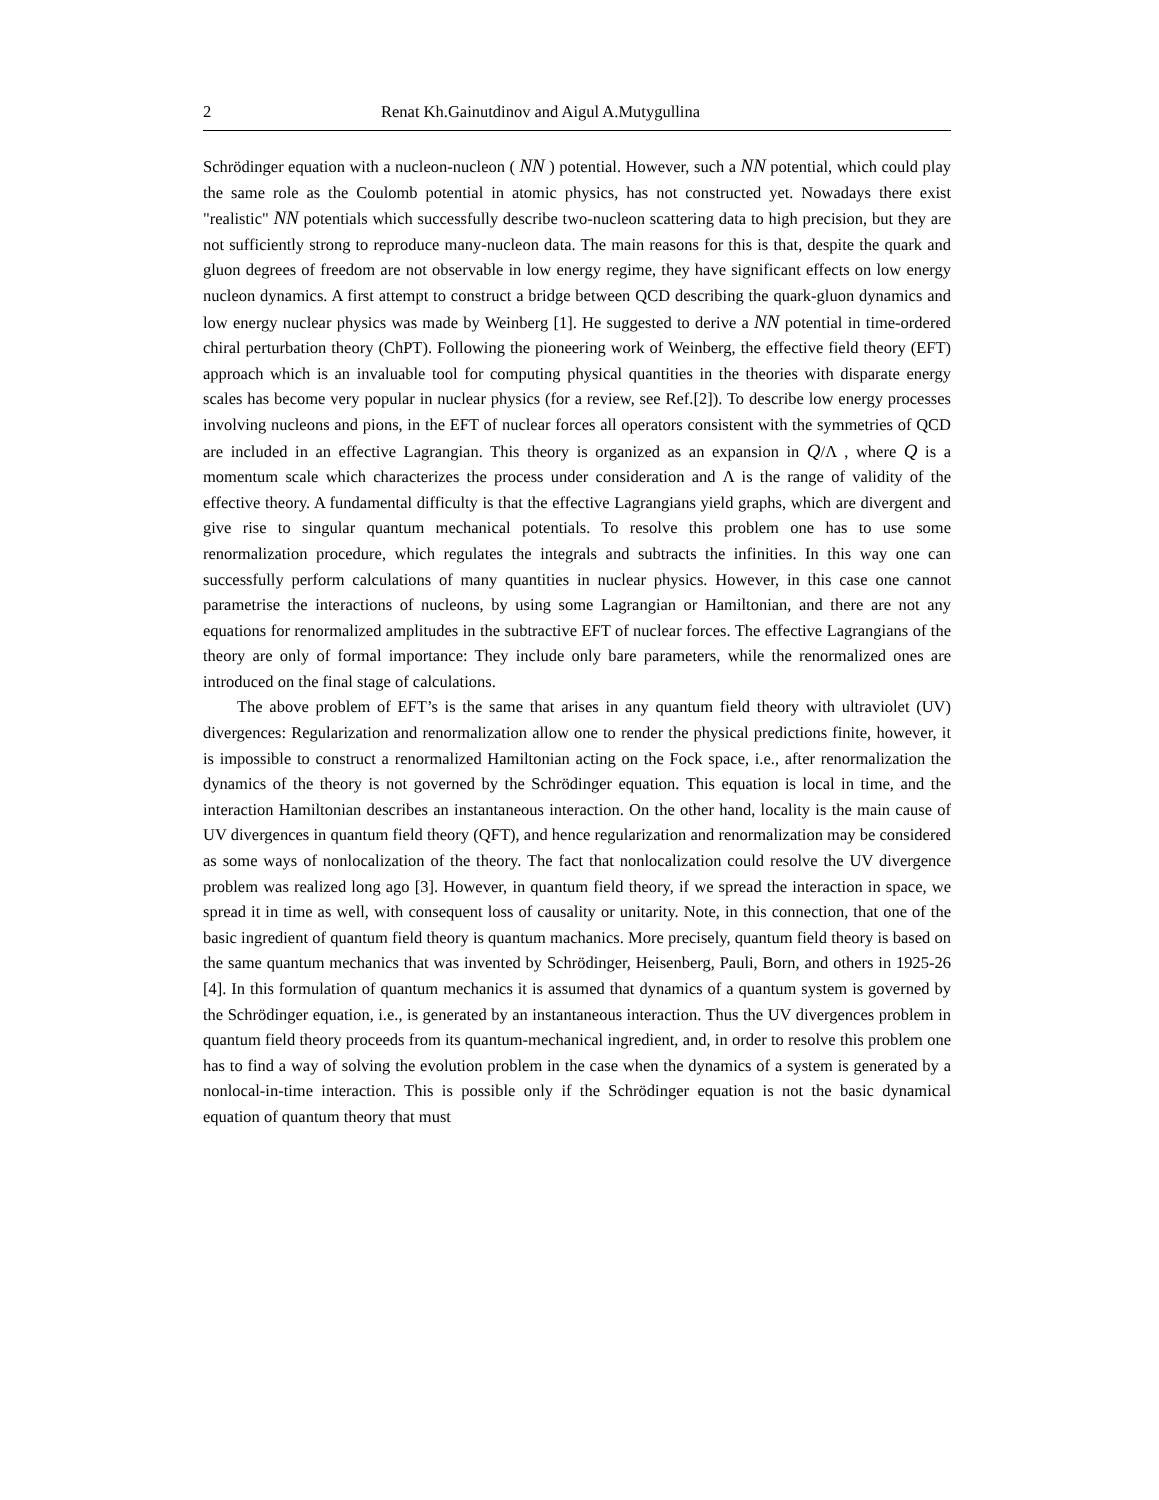2 Renat Kh.Gainutdinov and Aigul A.Mutygullina
Schrödinger equation with a nucleon-nucleon ( NN ) potential. However, such a NN potential, which could play the same role as the Coulomb potential in atomic physics, has not constructed yet. Nowadays there exist "realistic" NN potentials which successfully describe two-nucleon scattering data to high precision, but they are not sufficiently strong to reproduce many-nucleon data. The main reasons for this is that, despite the quark and gluon degrees of freedom are not observable in low energy regime, they have significant effects on low energy nucleon dynamics. A first attempt to construct a bridge between QCD describing the quark-gluon dynamics and low energy nuclear physics was made by Weinberg [1]. He suggested to derive a NN potential in time-ordered chiral perturbation theory (ChPT). Following the pioneering work of Weinberg, the effective field theory (EFT) approach which is an invaluable tool for computing physical quantities in the theories with disparate energy scales has become very popular in nuclear physics (for a review, see Ref.[2]). To describe low energy processes involving nucleons and pions, in the EFT of nuclear forces all operators consistent with the symmetries of QCD are included in an effective Lagrangian. This theory is organized as an expansion in Q/Λ , where Q is a momentum scale which characterizes the process under consideration and Λ is the range of validity of the effective theory. A fundamental difficulty is that the effective Lagrangians yield graphs, which are divergent and give rise to singular quantum mechanical potentials. To resolve this problem one has to use some renormalization procedure, which regulates the integrals and subtracts the infinities. In this way one can successfully perform calculations of many quantities in nuclear physics. However, in this case one cannot parametrise the interactions of nucleons, by using some Lagrangian or Hamiltonian, and there are not any equations for renormalized amplitudes in the subtractive EFT of nuclear forces. The effective Lagrangians of the theory are only of formal importance: They include only bare parameters, while the renormalized ones are introduced on the final stage of calculations.
The above problem of EFT’s is the same that arises in any quantum field theory with ultraviolet (UV) divergences: Regularization and renormalization allow one to render the physical predictions finite, however, it is impossible to construct a renormalized Hamiltonian acting on the Fock space, i.e., after renormalization the dynamics of the theory is not governed by the Schrödinger equation. This equation is local in time, and the interaction Hamiltonian describes an instantaneous interaction. On the other hand, locality is the main cause of UV divergences in quantum field theory (QFT), and hence regularization and renormalization may be considered as some ways of nonlocalization of the theory. The fact that nonlocalization could resolve the UV divergence problem was realized long ago [3]. However, in quantum field theory, if we spread the interaction in space, we spread it in time as well, with consequent loss of causality or unitarity. Note, in this connection, that one of the basic ingredient of quantum field theory is quantum machanics. More precisely, quantum field theory is based on the same quantum mechanics that was invented by Schrödinger, Heisenberg, Pauli, Born, and others in 1925-26 [4]. In this formulation of quantum mechanics it is assumed that dynamics of a quantum system is governed by the Schrödinger equation, i.e., is generated by an instantaneous interaction. Thus the UV divergences problem in quantum field theory proceeds from its quantum-mechanical ingredient, and, in order to resolve this problem one has to find a way of solving the evolution problem in the case when the dynamics of a system is generated by a nonlocal-in-time interaction. This is possible only if the Schrödinger equation is not the basic dynamical equation of quantum theory that must